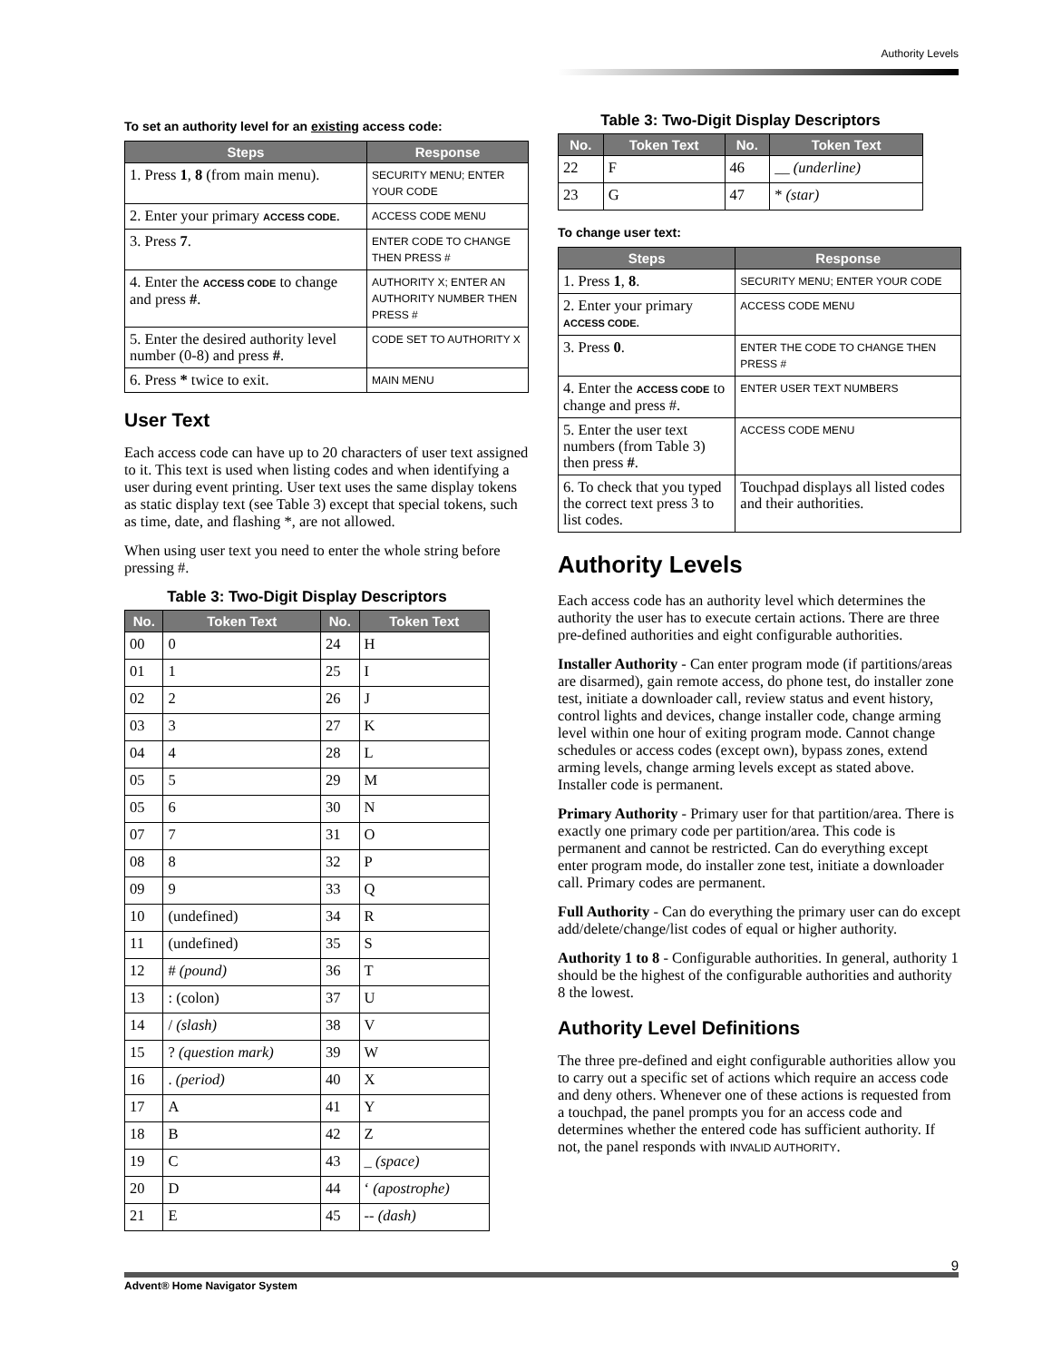Authority Levels
To set an authority level for an existing access code:
| Steps | Response |
| --- | --- |
| 1. Press 1 , 8 (from main menu). | SECURITY MENU; ENTER YOUR CODE |
| 2. Enter your primary ACCESS CODE . | ACCESS CODE MENU |
| 3. Press 7 . | ENTER CODE TO CHANGE THEN PRESS # |
| 4. Enter the ACCESS CODE to change and press # . | AUTHORITY X; ENTER AN AUTHORITY NUMBER THEN PRESS # |
| 5. Enter the desired authority level number (0-8) and press # . | CODE SET TO AUTHORITY X |
| 6. Press * twice to exit. | MAIN MENU |
User Text
Each access code can have up to 20 characters of user text assigned to it. This text is used when listing codes and when identifying a user during event printing. User text uses the same display tokens as static display text (see Table 3) except that special tokens, such as time, date, and flashing *, are not allowed.
When using user text you need to enter the whole string before pressing #.
Table 3: Two-Digit Display Descriptors
| No. | Token Text | No. | Token Text |
| --- | --- | --- | --- |
| 00 | 0 | 24 | H |
| 01 | 1 | 25 | I |
| 02 | 2 | 26 | J |
| 03 | 3 | 27 | K |
| 04 | 4 | 28 | L |
| 05 | 5 | 29 | M |
| 05 | 6 | 30 | N |
| 07 | 7 | 31 | O |
| 08 | 8 | 32 | P |
| 09 | 9 | 33 | Q |
| 10 | (undefined) | 34 | R |
| 11 | (undefined) | 35 | S |
| 12 | # (pound) | 36 | T |
| 13 | : (colon) | 37 | U |
| 14 | / (slash) | 38 | V |
| 15 | ? (question mark) | 39 | W |
| 16 | . (period) | 40 | X |
| 17 | A | 41 | Y |
| 18 | B | 42 | Z |
| 19 | C | 43 | _ (space) |
| 20 | D | 44 | ‘ (apostrophe) |
| 21 | E | 45 | -- (dash) |
Table 3: Two-Digit Display Descriptors
| No. | Token Text | No. | Token Text |
| --- | --- | --- | --- |
| 22 | F | 46 | __ (underline) |
| 23 | G | 47 | * (star) |
To change user text:
| Steps | Response |
| --- | --- |
| 1. Press 1 , 8 . | SECURITY MENU; ENTER YOUR CODE |
| 2. Enter your primary ACCESS CODE. | ACCESS CODE MENU |
| 3. Press 0 . | ENTER THE CODE TO CHANGE THEN PRESS # |
| 4. Enter the ACCESS CODE to change and press #. | ENTER USER TEXT NUMBERS |
| 5. Enter the user text numbers (from Table 3) then press # . | ACCESS CODE MENU |
| 6. To check that you typed the correct text press 3 to list codes. | Touchpad displays all listed codes and their authorities. |
Authority Levels
Each access code has an authority level which determines the authority the user has to execute certain actions. There are three pre-defined authorities and eight configurable authorities.
Installer Authority - Can enter program mode (if partitions/areas are disarmed), gain remote access, do phone test, do installer zone test, initiate a downloader call, review status and event history, control lights and devices, change installer code, change arming level within one hour of exiting program mode. Cannot change schedules or access codes (except own), bypass zones, extend arming levels, change arming levels except as stated above. Installer code is permanent.
Primary Authority - Primary user for that partition/area. There is exactly one primary code per partition/area. This code is permanent and cannot be restricted. Can do everything except enter program mode, do installer zone test, initiate a downloader call. Primary codes are permanent.
Full Authority - Can do everything the primary user can do except add/delete/change/list codes of equal or higher authority.
Authority 1 to 8 - Configurable authorities. In general, authority 1 should be the highest of the configurable authorities and authority 8 the lowest.
Authority Level Definitions
The three pre-defined and eight configurable authorities allow you to carry out a specific set of actions which require an access code and deny others. Whenever one of these actions is requested from a touchpad, the panel prompts you for an access code and determines whether the entered code has sufficient authority. If not, the panel responds with INVALID AUTHORITY.
Advent® Home Navigator System 9